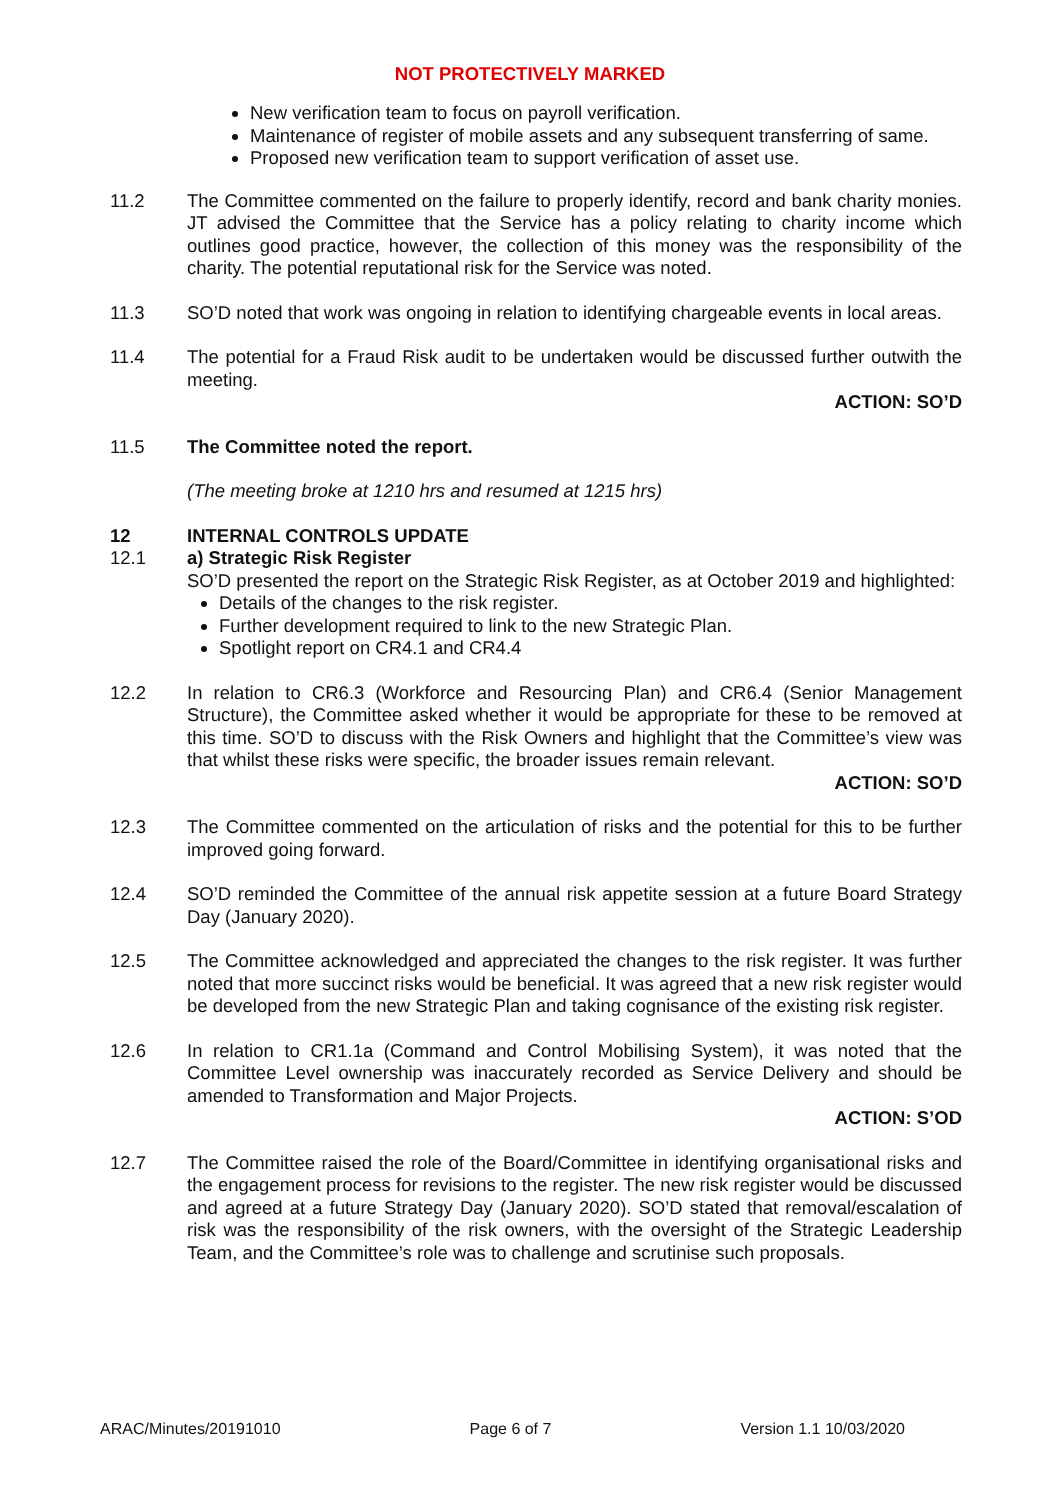NOT PROTECTIVELY MARKED
New verification team to focus on payroll verification.
Maintenance of register of mobile assets and any subsequent transferring of same.
Proposed new verification team to support verification of asset use.
11.2 The Committee commented on the failure to properly identify, record and bank charity monies. JT advised the Committee that the Service has a policy relating to charity income which outlines good practice, however, the collection of this money was the responsibility of the charity. The potential reputational risk for the Service was noted.
11.3 SO’D noted that work was ongoing in relation to identifying chargeable events in local areas.
11.4 The potential for a Fraud Risk audit to be undertaken would be discussed further outwith the meeting.
ACTION: SO’D
11.5 The Committee noted the report.
(The meeting broke at 1210 hrs and resumed at 1215 hrs)
12 INTERNAL CONTROLS UPDATE
12.1 a) Strategic Risk Register
SO’D presented the report on the Strategic Risk Register, as at October 2019 and highlighted:
Details of the changes to the risk register.
Further development required to link to the new Strategic Plan.
Spotlight report on CR4.1 and CR4.4
12.2 In relation to CR6.3 (Workforce and Resourcing Plan) and CR6.4 (Senior Management Structure), the Committee asked whether it would be appropriate for these to be removed at this time. SO’D to discuss with the Risk Owners and highlight that the Committee’s view was that whilst these risks were specific, the broader issues remain relevant.
ACTION: SO’D
12.3 The Committee commented on the articulation of risks and the potential for this to be further improved going forward.
12.4 SO’D reminded the Committee of the annual risk appetite session at a future Board Strategy Day (January 2020).
12.5 The Committee acknowledged and appreciated the changes to the risk register. It was further noted that more succinct risks would be beneficial. It was agreed that a new risk register would be developed from the new Strategic Plan and taking cognisance of the existing risk register.
12.6 In relation to CR1.1a (Command and Control Mobilising System), it was noted that the Committee Level ownership was inaccurately recorded as Service Delivery and should be amended to Transformation and Major Projects.
ACTION: S’OD
12.7 The Committee raised the role of the Board/Committee in identifying organisational risks and the engagement process for revisions to the register. The new risk register would be discussed and agreed at a future Strategy Day (January 2020). SO’D stated that removal/escalation of risk was the responsibility of the risk owners, with the oversight of the Strategic Leadership Team, and the Committee’s role was to challenge and scrutinise such proposals.
ARAC/Minutes/20191010 Page 6 of 7 Version 1.1 10/03/2020